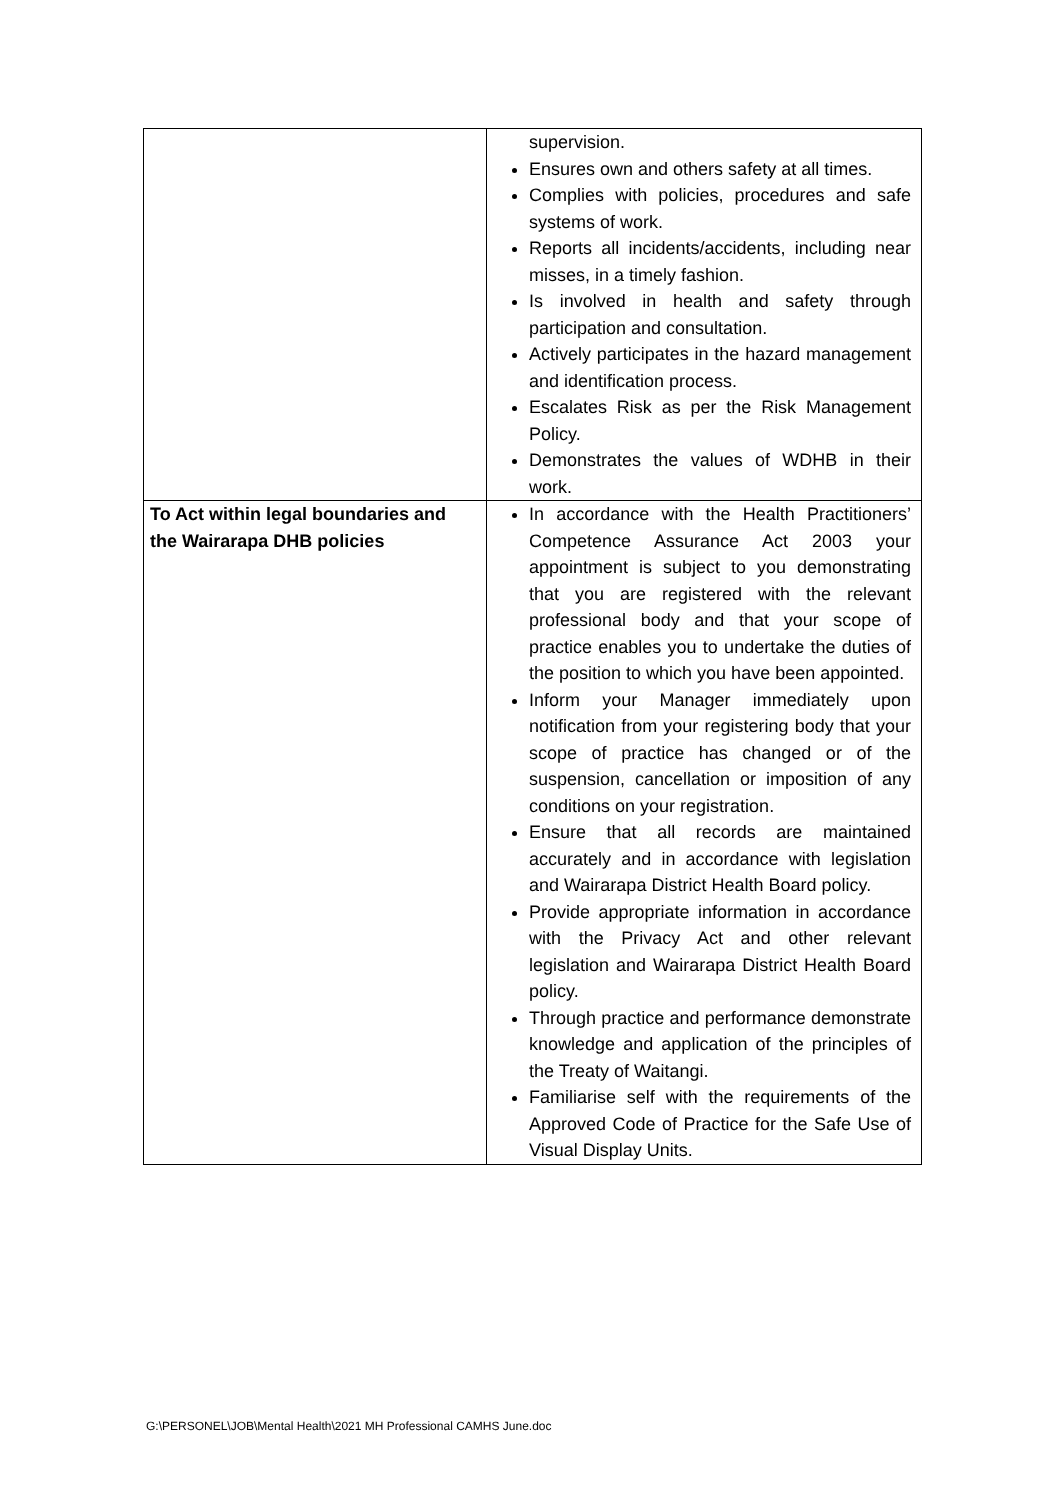| | supervision. Ensures own and others safety at all times. Complies with policies, procedures and safe systems of work. Reports all incidents/accidents, including near misses, in a timely fashion. Is involved in health and safety through participation and consultation. Actively participates in the hazard management and identification process. Escalates Risk as per the Risk Management Policy. Demonstrates the values of WDHB in their work. |
| To Act within legal boundaries and the Wairarapa DHB policies | In accordance with the Health Practitioners’ Competence Assurance Act 2003 your appointment is subject to you demonstrating that you are registered with the relevant professional body and that your scope of practice enables you to undertake the duties of the position to which you have been appointed. Inform your Manager immediately upon notification from your registering body that your scope of practice has changed or of the suspension, cancellation or imposition of any conditions on your registration. Ensure that all records are maintained accurately and in accordance with legislation and Wairarapa District Health Board policy. Provide appropriate information in accordance with the Privacy Act and other relevant legislation and Wairarapa District Health Board policy. Through practice and performance demonstrate knowledge and application of the principles of the Treaty of Waitangi. Familiarise self with the requirements of the Approved Code of Practice for the Safe Use of Visual Display Units. |
G:\PERSONEL\JOB\Mental Health\2021 MH Professional CAMHS June.doc